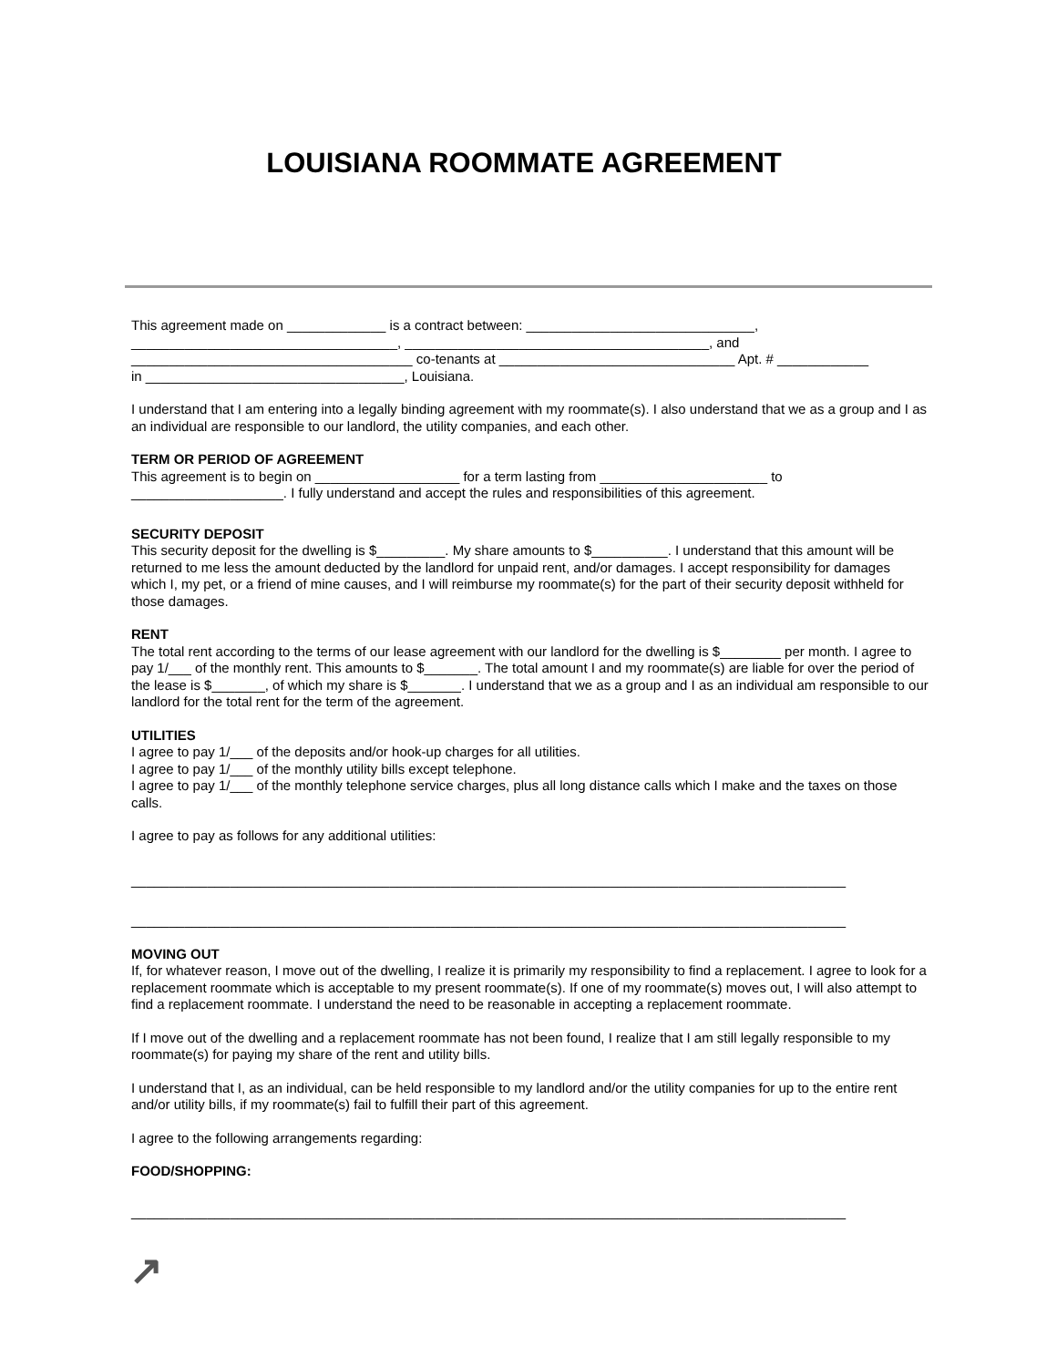LOUISIANA ROOMMATE AGREEMENT
This agreement made on _____________ is a contract between: ______________________________,
___________________________________, ________________________________________, and
_____________________________________ co-tenants at _______________________________ Apt. # ____________
in __________________________________, Louisiana.
I understand that I am entering into a legally binding agreement with my roommate(s). I also understand that we as a group and I as an individual are responsible to our landlord, the utility companies, and each other.
TERM OR PERIOD OF AGREEMENT
This agreement is to begin on ___________________ for a term lasting from ______________________ to ____________________. I fully understand and accept the rules and responsibilities of this agreement.
SECURITY DEPOSIT
This security deposit for the dwelling is $_________. My share amounts to $__________. I understand that this amount will be returned to me less the amount deducted by the landlord for unpaid rent, and/or damages. I accept responsibility for damages which I, my pet, or a friend of mine causes, and I will reimburse my roommate(s) for the part of their security deposit withheld for those damages.
RENT
The total rent according to the terms of our lease agreement with our landlord for the dwelling is $________ per month. I agree to pay 1/___ of the monthly rent. This amounts to $_______. The total amount I and my roommate(s) are liable for over the period of the lease is $_______, of which my share is $_______. I understand that we as a group and I as an individual am responsible to our landlord for the total rent for the term of the agreement.
UTILITIES
I agree to pay 1/___ of the deposits and/or hook-up charges for all utilities.
I agree to pay 1/___ of the monthly utility bills except telephone.
I agree to pay 1/___ of the monthly telephone service charges, plus all long distance calls which I make and the taxes on those calls.
I agree to pay as follows for any additional utilities:
______________________________________________________________________________________________
______________________________________________________________________________________________
MOVING OUT
If, for whatever reason, I move out of the dwelling, I realize it is primarily my responsibility to find a replacement. I agree to look for a replacement roommate which is acceptable to my present roommate(s). If one of my roommate(s) moves out, I will also attempt to find a replacement roommate. I understand the need to be reasonable in accepting a replacement roommate.
If I move out of the dwelling and a replacement roommate has not been found, I realize that I am still legally responsible to my roommate(s) for paying my share of the rent and utility bills.
I understand that I, as an individual, can be held responsible to my landlord and/or the utility companies for up to the entire rent and/or utility bills, if my roommate(s) fail to fulfill their part of this agreement.
I agree to the following arrangements regarding:
FOOD/SHOPPING:
______________________________________________________________________________________________
↗